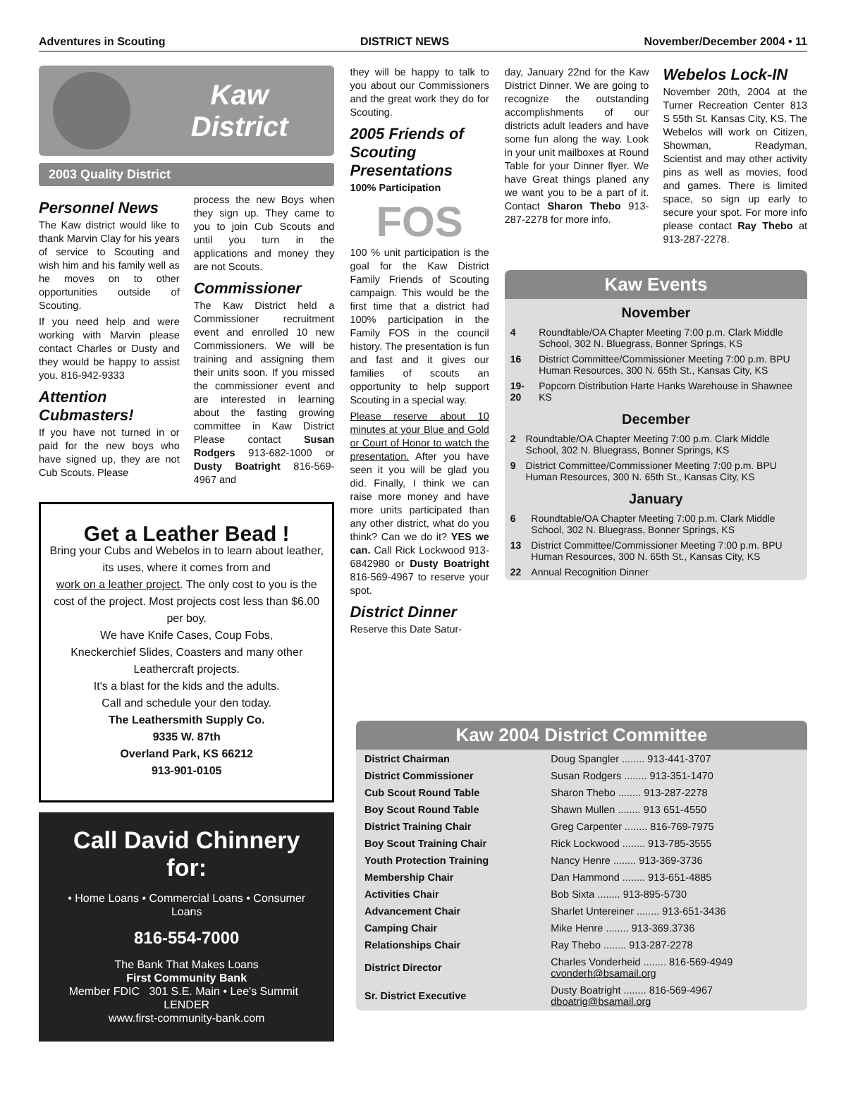Adventures in Scouting DISTRICT NEWS November/December 2004 • 11
Kaw
District
2003 Quality District
Personnel News
The Kaw district would like to thank Marvin Clay for his years of service to Scouting and wish him and his family well as he moves on to other opportunities outside of Scouting.
If you need help and were working with Marvin please contact Charles or Dusty and they would be happy to assist you. 816-942-9333
Attention Cubmasters!
If you have not turned in or paid for the new boys who have signed up, they are not Cub Scouts. Please
process the new Boys when they sign up. They came to you to join Cub Scouts and until you turn in the applications and money they are not Scouts.
Commissioner
The Kaw District held a Commissioner recruitment event and enrolled 10 new Commissioners. We will be training and assigning them their units soon. If you missed the commissioner event and are interested in learning about the fasting growing committee in Kaw District Please contact Susan Rodgers 913-682-1000 or Dusty Boatright 816-569-4967 and
Get a Leather Bead !
Bring your Cubs and Webelos in to learn about leather, its uses, where it comes from and
work on a leather project. The only cost to you is the cost of the project. Most projects cost less than $6.00 per boy.
We have Knife Cases, Coup Fobs,
Kneckerchief Slides, Coasters and many other
Leathercraft projects.
It's a blast for the kids and the adults.
Call and schedule your den today.
The Leathersmith Supply Co.
9335 W. 87th
Overland Park, KS 66212
913-901-0105
Call David Chinnery for:
• Home Loans • Commercial Loans • Consumer Loans
816-554-7000
The Bank That Makes Loans
First Community Bank
Member FDIC 301 S.E. Main • Lee's Summit LENDER
www.first-community-bank.com
they will be happy to talk to you about our Commissioners and the great work they do for Scouting.
2005 Friends of Scouting Presentations
100% Participation
FOS
100 % unit participation is the goal for the Kaw District Family Friends of Scouting campaign. This would be the first time that a district had 100% participation in the Family FOS in the council history. The presentation is fun and fast and it gives our families of scouts an opportunity to help support Scouting in a special way.
Please reserve about 10 minutes at your Blue and Gold or Court of Honor to watch the presentation. After you have seen it you will be glad you did. Finally, I think we can raise more money and have more units participated than any other district, what do you think? Can we do it? YES we can. Call Rick Lockwood 913-6842980 or Dusty Boatright 816-569-4967 to reserve your spot.
District Dinner
Reserve this Date Satur-
day, January 22nd for the Kaw District Dinner. We are going to recognize the outstanding accomplishments of our districts adult leaders and have some fun along the way. Look in your unit mailboxes at Round Table for your Dinner flyer. We have Great things planed any we want you to be a part of it. Contact Sharon Thebo 913-287-2278 for more info.
Webelos Lock-IN
November 20th, 2004 at the Turner Recreation Center 813 S 55th St. Kansas City, KS. The Webelos will work on Citizen, Showman, Readyman, Scientist and may other activity pins as well as movies, food and games. There is limited space, so sign up early to secure your spot. For more info please contact Ray Thebo at 913-287-2278.
Kaw Events
November
| 4 | Roundtable/OA Chapter Meeting 7:00 p.m. Clark Middle School, 302 N. Bluegrass, Bonner Springs, KS |
| 16 | District Committee/Commissioner Meeting 7:00 p.m. BPU Human Resources, 300 N. 65th St., Kansas City, KS |
| 19-20 | Popcorn Distribution Harte Hanks Warehouse in Shawnee KS |
December
| 2 | Roundtable/OA Chapter Meeting 7:00 p.m. Clark Middle School, 302 N. Bluegrass, Bonner Springs, KS |
| 9 | District Committee/Commissioner Meeting 7:00 p.m. BPU Human Resources, 300 N. 65th St., Kansas City, KS |
January
| 6 | Roundtable/OA Chapter Meeting 7:00 p.m. Clark Middle School, 302 N. Bluegrass, Bonner Springs, KS |
| 13 | District Committee/Commissioner Meeting 7:00 p.m. BPU Human Resources, 300 N. 65th St., Kansas City, KS |
| 22 | Annual Recognition Dinner |
Kaw 2004 District Committee
| District Chairman | Doug Spangler ........ 913-441-3707 |
| District Commissioner | Susan Rodgers ........ 913-351-1470 |
| Cub Scout Round Table | Sharon Thebo ........ 913-287-2278 |
| Boy Scout Round Table | Shawn Mullen ........ 913 651-4550 |
| District Training Chair | Greg Carpenter ........ 816-769-7975 |
| Boy Scout Training Chair | Rick Lockwood ........ 913-785-3555 |
| Youth Protection Training | Nancy Henre ........ 913-369-3736 |
| Membership Chair | Dan Hammond ........ 913-651-4885 |
| Activities Chair | Bob Sixta ........ 913-895-5730 |
| Advancement Chair | Sharlet Untereiner ........ 913-651-3436 |
| Camping Chair | Mike Henre ........ 913-369.3736 |
| Relationships Chair | Ray Thebo ........ 913-287-2278 |
| District Director | Charles Vonderheid ........ 816-569-4949 cvonderh@bsamail.org |
| Sr. District Executive | Dusty Boatright ........ 816-569-4967 dboatrig@bsamail.org |